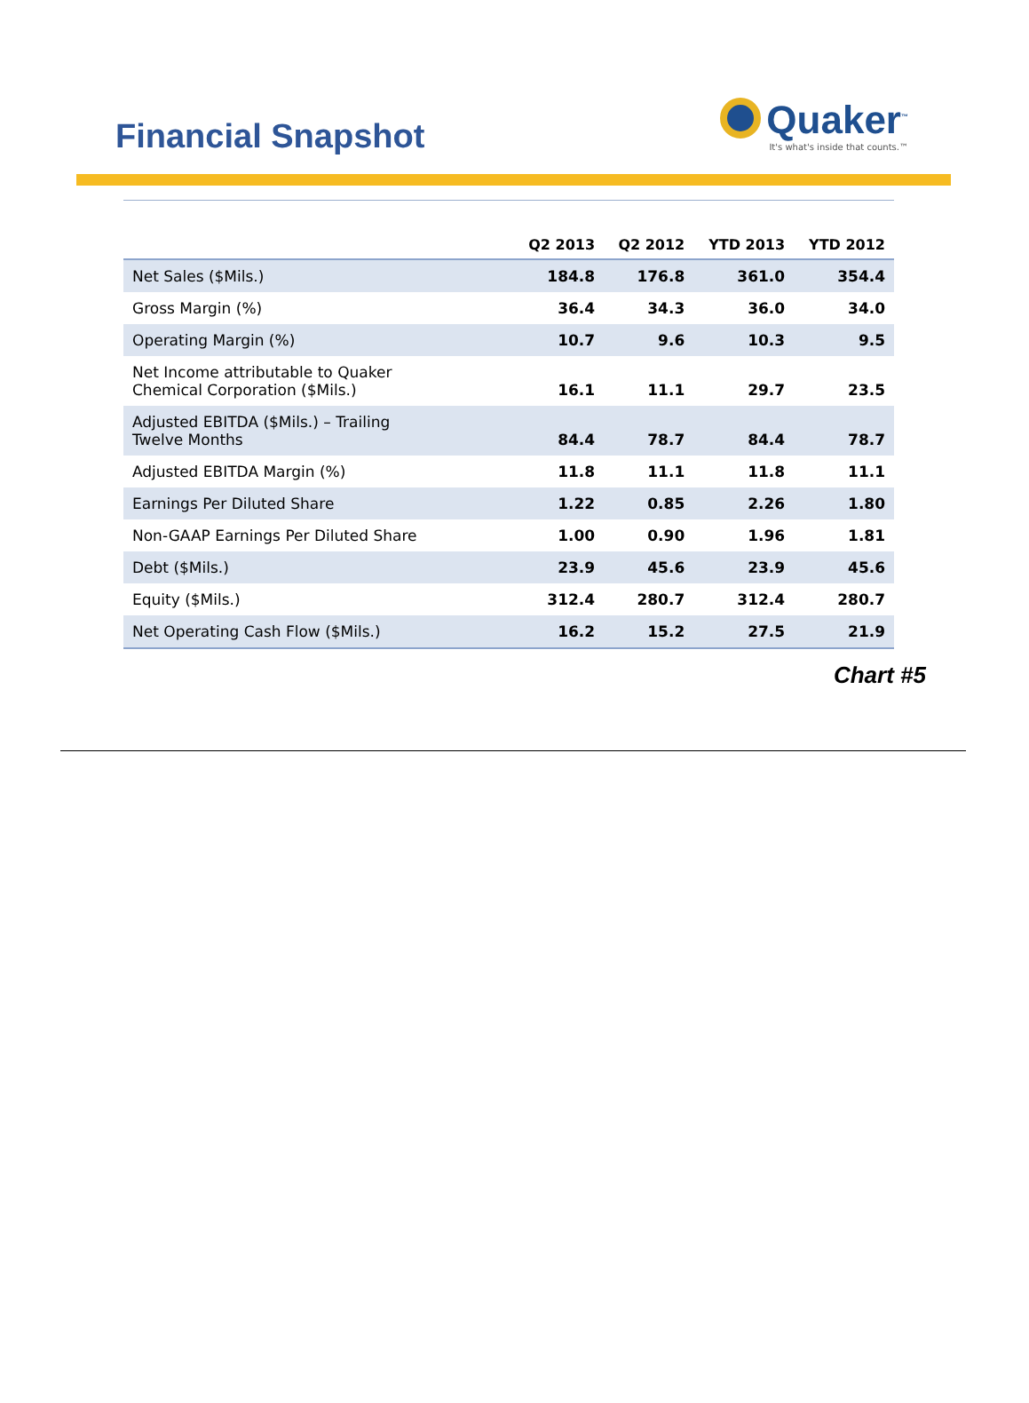Financial Snapshot
Quaker<sup>™</sup>
It's what's inside that counts.™
| | Q2 2013 | Q2 2012 | YTD 2013 | YTD 2012 |
| --- | --- | --- | --- | --- |
| Net Sales ($Mils.) | 184.8 | 176.8 | 361.0 | 354.4 |
| Gross Margin (%) | 36.4 | 34.3 | 36.0 | 34.0 |
| Operating Margin (%) | 10.7 | 9.6 | 10.3 | 9.5 |
| Net Income attributable to Quaker Chemical Corporation ($Mils.) | 16.1 | 11.1 | 29.7 | 23.5 |
| Adjusted EBITDA ($Mils.) – Trailing Twelve Months | 84.4 | 78.7 | 84.4 | 78.7 |
| Adjusted EBITDA Margin (%) | 11.8 | 11.1 | 11.8 | 11.1 |
| Earnings Per Diluted Share | 1.22 | 0.85 | 2.26 | 1.80 |
| Non-GAAP Earnings Per Diluted Share | 1.00 | 0.90 | 1.96 | 1.81 |
| Debt ($Mils.) | 23.9 | 45.6 | 23.9 | 45.6 |
| Equity ($Mils.) | 312.4 | 280.7 | 312.4 | 280.7 |
| Net Operating Cash Flow ($Mils.) | 16.2 | 15.2 | 27.5 | 21.9 |
Chart #5